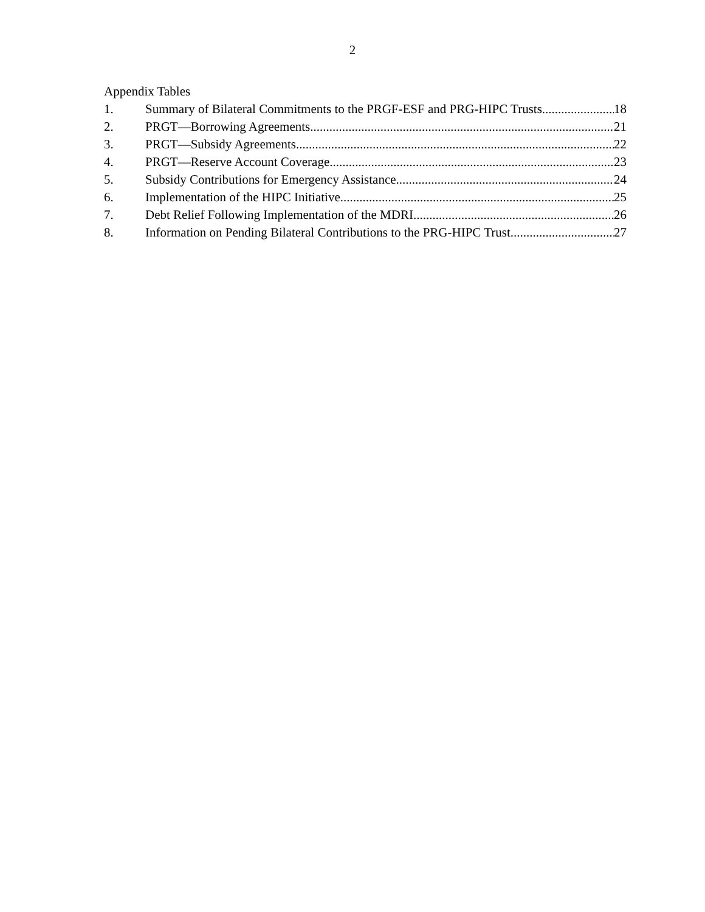2
Appendix Tables
1. Summary of Bilateral Commitments to the PRGF-ESF and PRG-HIPC Trusts 18
2. PRGT—Borrowing Agreements 21
3. PRGT—Subsidy Agreements 22
4. PRGT—Reserve Account Coverage 23
5. Subsidy Contributions for Emergency Assistance 24
6. Implementation of the HIPC Initiative 25
7. Debt Relief Following Implementation of the MDRI 26
8. Information on Pending Bilateral Contributions to the PRG-HIPC Trust 27